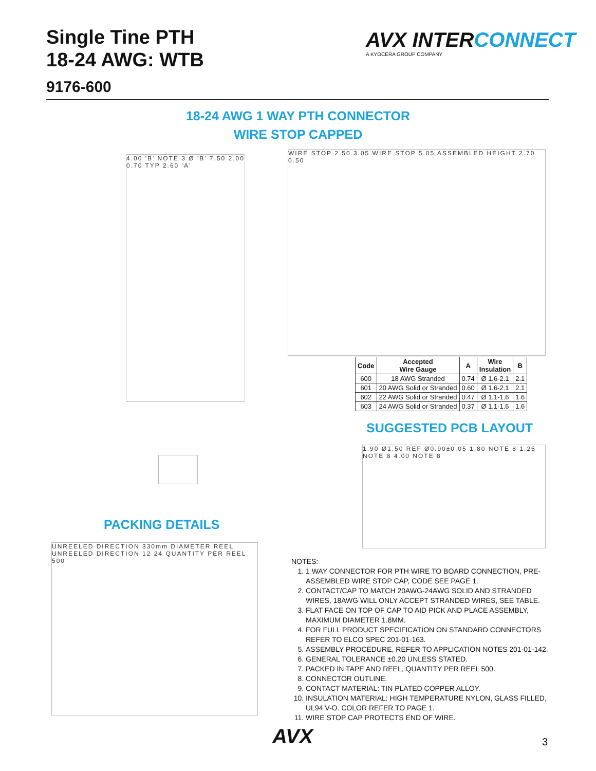Single Tine PTH
18-24 AWG: WTB
9176-600
AVX INTERCONNECT
A KYOCERA GROUP COMPANY
18-24 AWG 1 WAY PTH CONNECTOR
WIRE STOP CAPPED
4.00 'B' NOTE 3 Ø 'B' 7.50 2.00 0.70 TYP 2.60 'A'
WIRE STOP 2.50 3.05 WIRE STOP 5.05 ASSEMBLED HEIGHT 2.70 0.50
| Code | Accepted Wire Gauge | A | Wire Insulation | B |
| --- | --- | --- | --- | --- |
| 600 | 18 AWG Stranded | 0.74 | Ø 1.6-2.1 | 2.1 |
| 601 | 20 AWG Solid or Stranded | 0.60 | Ø 1.6-2.1 | 2.1 |
| 602 | 22 AWG Solid or Stranded | 0.47 | Ø 1.1-1.6 | 1.6 |
| 603 | 24 AWG Solid or Stranded | 0.37 | Ø 1.1-1.6 | 1.6 |
SUGGESTED PCB LAYOUT
1.90 Ø1.50 REF Ø0.90±0.05 1.80 NOTE 8 1.25 NOTE 8 4.00 NOTE 8
PACKING DETAILS
UNREELED DIRECTION 330mm DIAMETER REEL UNREELED DIRECTION 12 24 QUANTITY PER REEL 500
NOTES:
1. 1 WAY CONNECTOR FOR PTH WIRE TO BOARD CONNECTION, PRE-ASSEMBLED WIRE STOP CAP, CODE SEE PAGE 1.
2. CONTACT/CAP TO MATCH 20AWG-24AWG SOLID AND STRANDED WIRES, 18AWG WILL ONLY ACCEPT STRANDED WIRES, SEE TABLE.
3. FLAT FACE ON TOP OF CAP TO AID PICK AND PLACE ASSEMBLY, MAXIMUM DIAMETER 1.8MM.
4. FOR FULL PRODUCT SPECIFICATION ON STANDARD CONNECTORS REFER TO ELCO SPEC 201-01-163.
5. ASSEMBLY PROCEDURE, REFER TO APPLICATION NOTES 201-01-142.
6. GENERAL TOLERANCE ±0.20 UNLESS STATED.
7. PACKED IN TAPE AND REEL, QUANTITY PER REEL 500.
8. CONNECTOR OUTLINE.
9. CONTACT MATERIAL: TIN PLATED COPPER ALLOY.
10. INSULATION MATERIAL: HIGH TEMPERATURE NYLON, GLASS FILLED, UL94 V-O. COLOR REFER TO PAGE 1.
11. WIRE STOP CAP PROTECTS END OF WIRE.
AVX 3